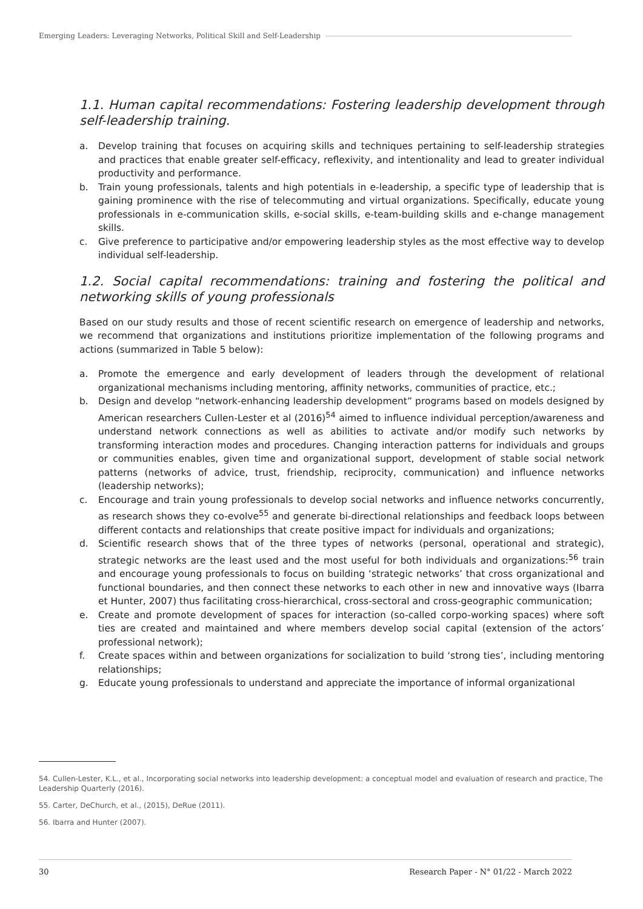Emerging Leaders: Leveraging Networks, Political Skill and Self-Leadership
1.1. Human capital recommendations: Fostering leadership development through self-leadership training.
a. Develop training that focuses on acquiring skills and techniques pertaining to self-leadership strategies and practices that enable greater self-efficacy, reflexivity, and intentionality and lead to greater individual productivity and performance.
b. Train young professionals, talents and high potentials in e-leadership, a specific type of leadership that is gaining prominence with the rise of telecommuting and virtual organizations. Specifically, educate young professionals in e-communication skills, e-social skills, e-team-building skills and e-change management skills.
c. Give preference to participative and/or empowering leadership styles as the most effective way to develop individual self-leadership.
1.2. Social capital recommendations: training and fostering the political and networking skills of young professionals
Based on our study results and those of recent scientific research on emergence of leadership and networks, we recommend that organizations and institutions prioritize implementation of the following programs and actions (summarized in Table 5 below):
a. Promote the emergence and early development of leaders through the development of relational organizational mechanisms including mentoring, affinity networks, communities of practice, etc.;
b. Design and develop “network-enhancing leadership development” programs based on models designed by American researchers Cullen-Lester et al (2016)<sup>54</sup> aimed to influence individual perception/awareness and understand network connections as well as abilities to activate and/or modify such networks by transforming interaction modes and procedures. Changing interaction patterns for individuals and groups or communities enables, given time and organizational support, development of stable social network patterns (networks of advice, trust, friendship, reciprocity, communication) and influence networks (leadership networks);
c. Encourage and train young professionals to develop social networks and influence networks concurrently, as research shows they co-evolve<sup>55</sup> and generate bi-directional relationships and feedback loops between different contacts and relationships that create positive impact for individuals and organizations;
d. Scientific research shows that of the three types of networks (personal, operational and strategic), strategic networks are the least used and the most useful for both individuals and organizations:<sup>56</sup> train and encourage young professionals to focus on building ‘strategic networks’ that cross organizational and functional boundaries, and then connect these networks to each other in new and innovative ways (Ibarra et Hunter, 2007) thus facilitating cross-hierarchical, cross-sectoral and cross-geographic communication;
e. Create and promote development of spaces for interaction (so-called corpo-working spaces) where soft ties are created and maintained and where members develop social capital (extension of the actors’ professional network);
f. Create spaces within and between organizations for socialization to build ‘strong ties’, including mentoring relationships;
g. Educate young professionals to understand and appreciate the importance of informal organizational
54. Cullen-Lester, K.L., et al., Incorporating social networks into leadership development: a conceptual model and evaluation of research and practice, The Leadership Quarterly (2016).
55. Carter, DeChurch, et al., (2015), DeRue (2011).
56. Ibarra and Hunter (2007).
30 Research Paper - N° 01/22 - March 2022